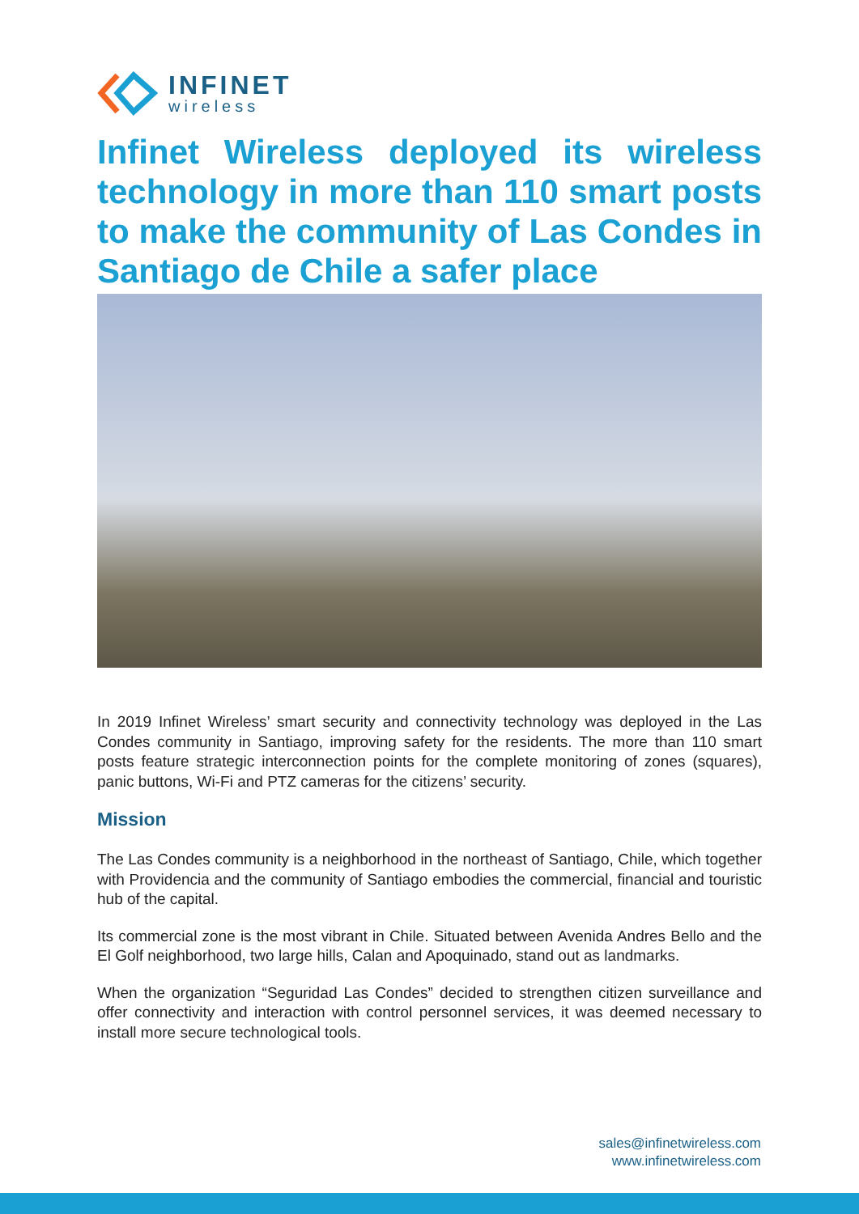INFINET
wireless
Infinet Wireless deployed its wireless technology in more than 110 smart posts to make the community of Las Condes in Santiago de Chile a safer place
In 2019 Infinet Wireless’ smart security and connectivity technology was deployed in the Las Condes community in Santiago, improving safety for the residents. The more than 110 smart posts feature strategic interconnection points for the complete monitoring of zones (squares), panic buttons, Wi-Fi and PTZ cameras for the citizens’ security.
Mission
The Las Condes community is a neighborhood in the northeast of Santiago, Chile, which together with Providencia and the community of Santiago embodies the commercial, financial and touristic hub of the capital.
Its commercial zone is the most vibrant in Chile. Situated between Avenida Andres Bello and the El Golf neighborhood, two large hills, Calan and Apoquinado, stand out as landmarks.
When the organization “Seguridad Las Condes” decided to strengthen citizen surveillance and offer connectivity and interaction with control personnel services, it was deemed necessary to install more secure technological tools.
sales@infinetwireless.com
www.infinetwireless.com